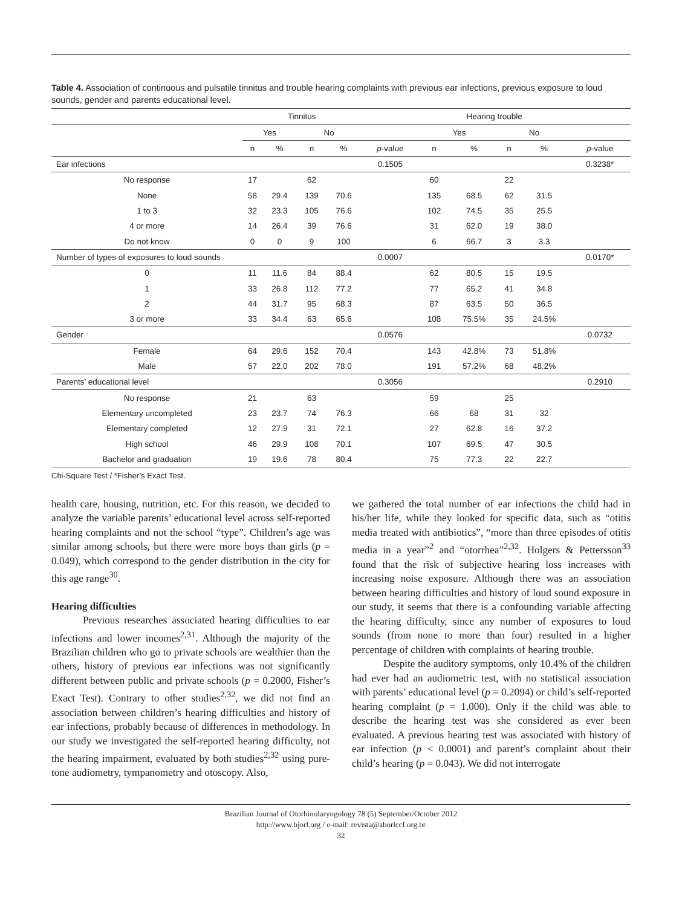Table 4. Association of continuous and pulsatile tinnitus and trouble hearing complaints with previous ear infections, previous exposure to loud sounds, gender and parents educational level.
| | Tinnitus | | | | | Hearing trouble | | | | |
| --- | --- | --- | --- | --- | --- | --- | --- | --- | --- | --- |
| | Yes | | No | | | Yes | | No | | |
| | n | % | n | % | p -value | n | % | n | % | p -value |
| Ear infections | | | | | 0.1505 | | | | | 0.3238* |
| No response | 17 | | 62 | | | 60 | | 22 | | |
| None | 58 | 29.4 | 139 | 70.6 | | 135 | 68.5 | 62 | 31.5 | |
| 1 to 3 | 32 | 23.3 | 105 | 76.6 | | 102 | 74.5 | 35 | 25.5 | |
| 4 or more | 14 | 26.4 | 39 | 76.6 | | 31 | 62.0 | 19 | 38.0 | |
| Do not know | 0 | 0 | 9 | 100 | | 6 | 66.7 | 3 | 3.3 | |
| Number of types of exposures to loud sounds | | | | | 0.0007 | | | | | 0.0170* |
| 0 | 11 | 11.6 | 84 | 88.4 | | 62 | 80.5 | 15 | 19.5 | |
| 1 | 33 | 26.8 | 112 | 77.2 | | 77 | 65.2 | 41 | 34.8 | |
| 2 | 44 | 31.7 | 95 | 68.3 | | 87 | 63.5 | 50 | 36.5 | |
| 3 or more | 33 | 34.4 | 63 | 65.6 | | 108 | 75.5% | 35 | 24.5% | |
| Gender | | | | | 0.0576 | | | | | 0.0732 |
| Female | 64 | 29.6 | 152 | 70.4 | | 143 | 42.8% | 73 | 51.8% | |
| Male | 57 | 22.0 | 202 | 78.0 | | 191 | 57.2% | 68 | 48.2% | |
| Parents’ educational level | | | | | 0.3056 | | | | | 0.2910 |
| No response | 21 | | 63 | | | 59 | | 25 | | |
| Elementary uncompleted | 23 | 23.7 | 74 | 76.3 | | 66 | 68 | 31 | 32 | |
| Elementary completed | 12 | 27.9 | 31 | 72.1 | | 27 | 62.8 | 16 | 37.2 | |
| High school | 46 | 29.9 | 108 | 70.1 | | 107 | 69.5 | 47 | 30.5 | |
| Bachelor and graduation | 19 | 19.6 | 78 | 80.4 | | 75 | 77.3 | 22 | 22.7 | |
Chi-Square Test / *Fisher’s Exact Test.
health care, housing, nutrition, etc. For this reason, we decided to analyze the variable parents’ educational level across self-reported hearing complaints and not the school “type”. Children’s age was similar among schools, but there were more boys than girls (p = 0.049), which correspond to the gender distribution in the city for this age range<sup>30</sup>.
Hearing difficulties
Previous researches associated hearing difficulties to ear infections and lower incomes<sup>2,31</sup>. Although the majority of the Brazilian children who go to private schools are wealthier than the others, history of previous ear infections was not significantly different between public and private schools (p = 0.2000, Fisher’s Exact Test). Contrary to other studies<sup>2,32</sup>, we did not find an association between children’s hearing difficulties and history of ear infections, probably because of differences in methodology. In our study we investigated the self-reported hearing difficulty, not the hearing impairment, evaluated by both studies<sup>2,32</sup> using pure-tone audiometry, tympanometry and otoscopy. Also,
we gathered the total number of ear infections the child had in his/her life, while they looked for specific data, such as “otitis media treated with antibiotics”, “more than three episodes of otitis media in a year”<sup>2</sup> and “otorrhea”<sup>2,32</sup>. Holgers & Pettersson<sup>33</sup> found that the risk of subjective hearing loss increases with increasing noise exposure. Although there was an association between hearing difficulties and history of loud sound exposure in our study, it seems that there is a confounding variable affecting the hearing difficulty, since any number of exposures to loud sounds (from none to more than four) resulted in a higher percentage of children with complaints of hearing trouble.
Despite the auditory symptoms, only 10.4% of the children had ever had an audiometric test, with no statistical association with parents’ educational level (p = 0.2094) or child’s self-reported hearing complaint (p = 1.000). Only if the child was able to describe the hearing test was she considered as ever been evaluated. A previous hearing test was associated with history of ear infection (p < 0.0001) and parent’s complaint about their child’s hearing (p = 0.043). We did not interrogate
Brazilian Journal of Otorhinolaryngology 78 (5) September/October 2012
http://www.bjorl.org / e-mail: revista@aborlccf.org.br
32